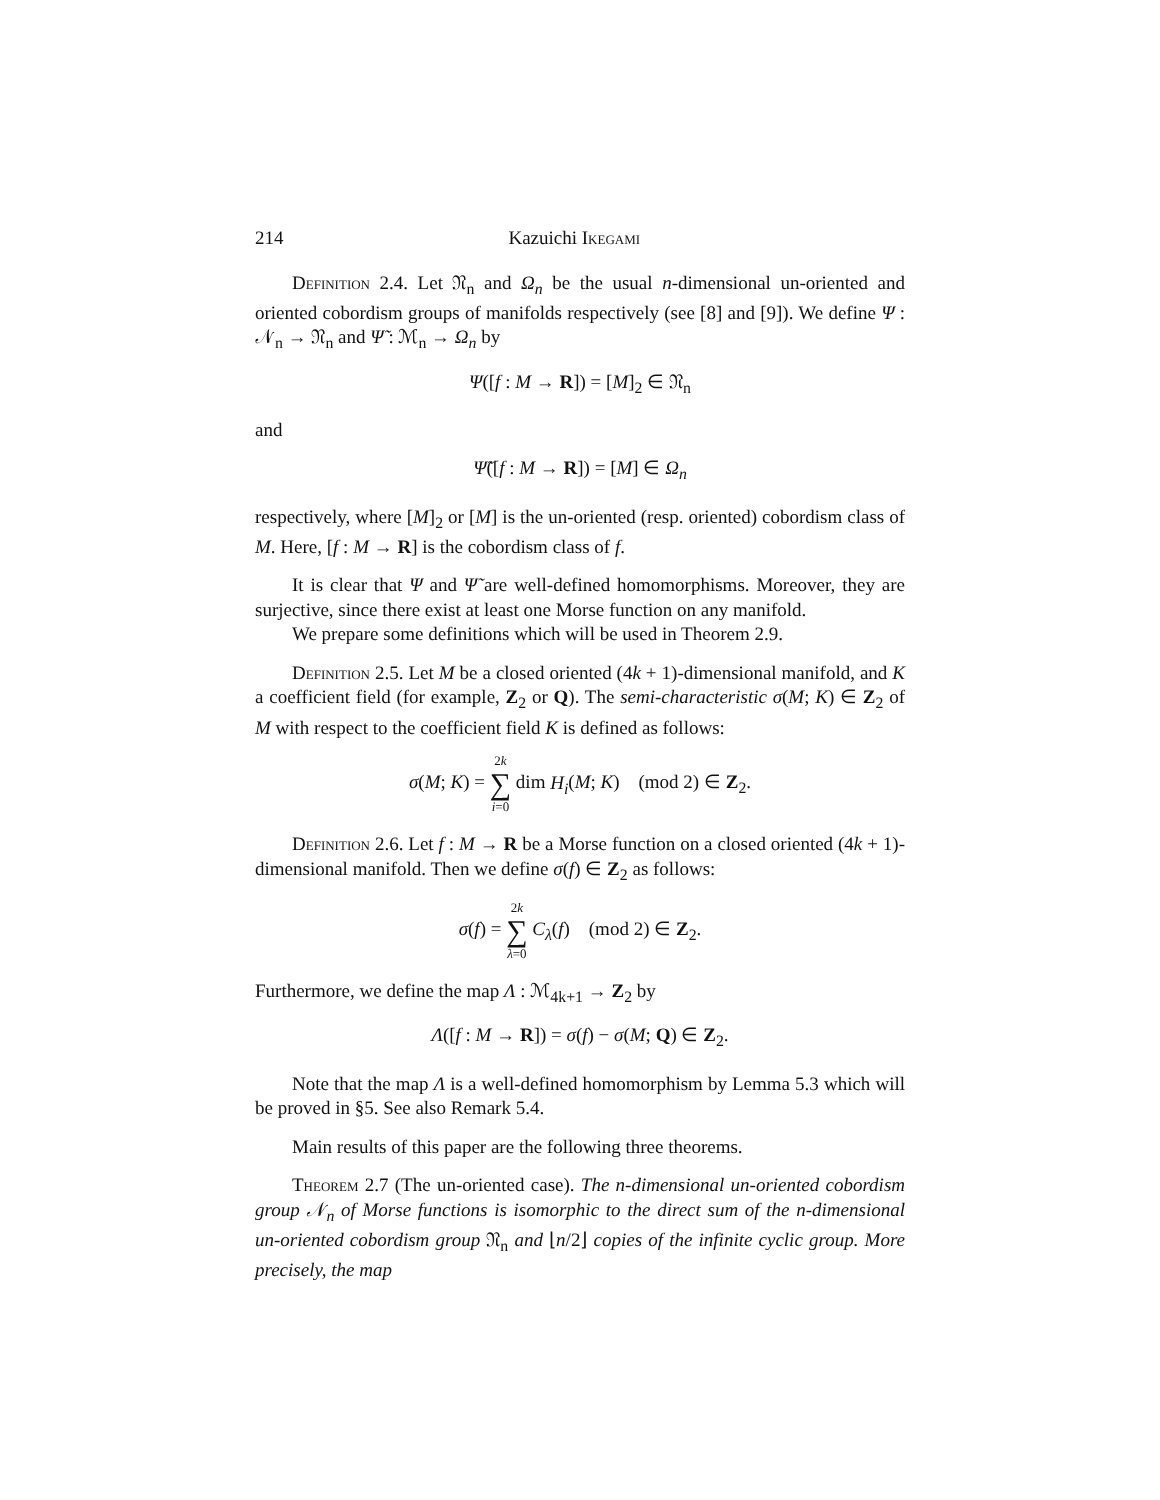214 Kazuichi Ikegami
Definition 2.4. Let 𝔑<sub>n</sub> and Ω<sub>n</sub> be the usual n-dimensional un-oriented and oriented cobordism groups of manifolds respectively (see [8] and [9]). We define Ψ : 𝒩<sub>n</sub> → 𝔑<sub>n</sub> and Ψ̃ : ℳ<sub>n</sub> → Ω<sub>n</sub> by
Ψ([f : M → R]) = [M]<sub>2</sub> ∈ 𝔑<sub>n</sub>
and
Ψ̃([f : M → R]) = [M] ∈ Ω<sub>n</sub>
respectively, where [M]<sub>2</sub> or [M] is the un-oriented (resp. oriented) cobordism class of M. Here, [f : M → R] is the cobordism class of f.
It is clear that Ψ and Ψ̃ are well-defined homomorphisms. Moreover, they are surjective, since there exist at least one Morse function on any manifold.
We prepare some definitions which will be used in Theorem 2.9.
Definition 2.5. Let M be a closed oriented (4k + 1)-dimensional manifold, and K a coefficient field (for example, Z<sub>2</sub> or Q). The semi-characteristic σ(M; K) ∈ Z<sub>2</sub> of M with respect to the coefficient field K is defined as follows:
σ(M; K) = 2k ∑ i=0 dim H<sub>i</sub>(M; K) (mod 2) ∈ Z<sub>2</sub>.
Definition 2.6. Let f : M → R be a Morse function on a closed oriented (4k + 1)-dimensional manifold. Then we define σ(f) ∈ Z<sub>2</sub> as follows:
σ(f) = 2k ∑ λ=0 C<sub>λ</sub>(f) (mod 2) ∈ Z<sub>2</sub>.
Furthermore, we define the map Λ : ℳ<sub>4k+1</sub> → Z<sub>2</sub> by
Λ([f : M → R]) = σ(f) − σ(M; Q) ∈ Z<sub>2</sub>.
Note that the map Λ is a well-defined homomorphism by Lemma 5.3 which will be proved in §5. See also Remark 5.4.
Main results of this paper are the following three theorems.
Theorem 2.7 (The un-oriented case). The n-dimensional un-oriented cobordism group 𝒩<sub>n</sub> of Morse functions is isomorphic to the direct sum of the n-dimensional un-oriented cobordism group 𝔑<sub>n</sub> and ⌊n/2⌋ copies of the infinite cyclic group. More precisely, the map